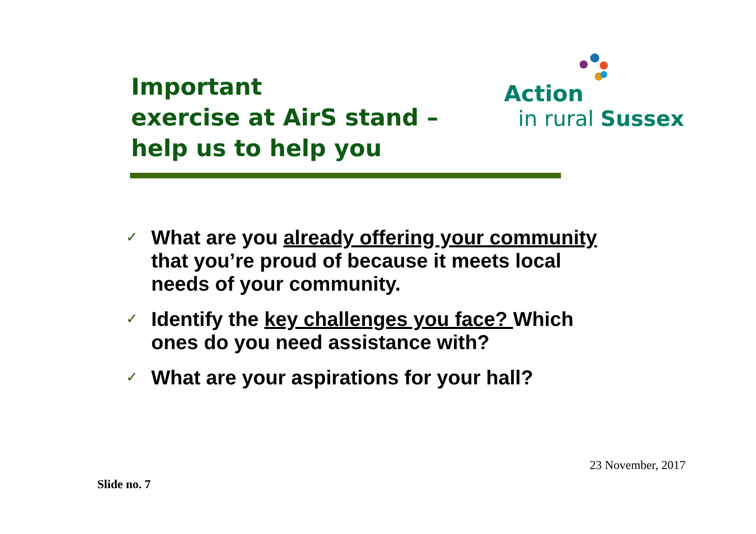Important
exercise at AirS stand –
help us to help you
Action
in rural Sussex
✓ What are you already offering your community that you’re proud of because it meets local needs of your community.
✓ Identify the key challenges you face? Which ones do you need assistance with?
✓ What are your aspirations for your hall?
23 November, 2017
Slide no. 7